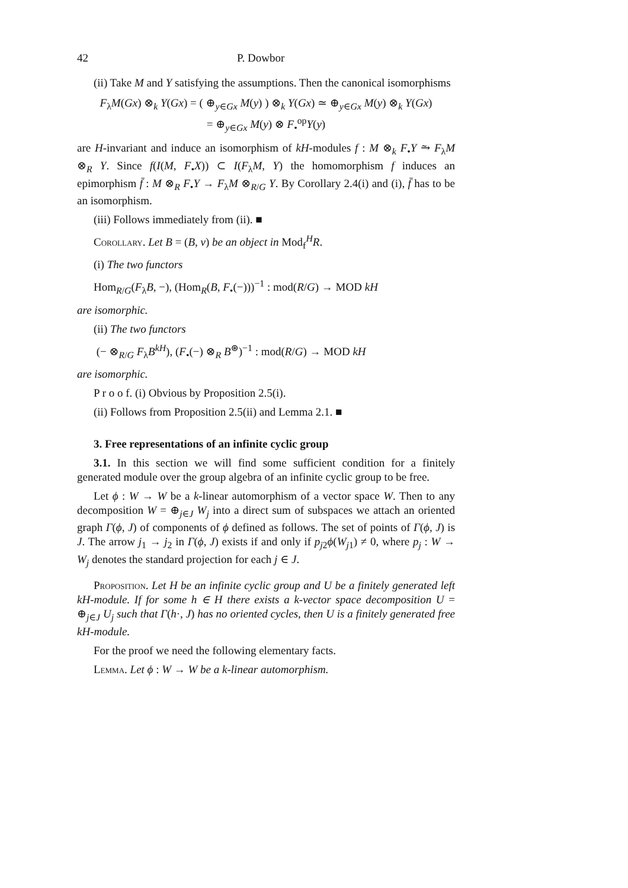42 P. Dowbor
(ii) Take M and Y satisfying the assumptions. Then the canonical isomorphisms
F<sub>λ</sub>M(Gx) ⊗<sub>k</sub> Y(Gx) = ( ⊕<sub>y∈Gx</sub> M(y) ) ⊗<sub>k</sub> Y(Gx) ≃ ⊕<sub>y∈Gx</sub> M(y) ⊗<sub>k</sub> Y(Gx)
= ⊕<sub>y∈Gx</sub> M(y) ⊗ F<sub>•</sub><sup>op</sup>Y(y)
are H-invariant and induce an isomorphism of kH-modules f : M ⊗<sub>k</sub> F<sub>•</sub>Y ⥲ F<sub>λ</sub>M ⊗<sub>R</sub> Y. Since f(I(M, F<sub>•</sub>X)) ⊂ I(F<sub>λ</sub>M, Y) the homomorphism f induces an epimorphism f̄ : M ⊗<sub>R</sub> F<sub>•</sub>Y → F<sub>λ</sub>M ⊗<sub>R/G</sub> Y. By Corollary 2.4(i) and (i), f̄ has to be an isomorphism.
(iii) Follows immediately from (ii). ■
Corollary. Let B = (B, ν) be an object in Mod<sub>f</sub><sup>H</sup>R.
(i) The two functors
Hom<sub>R/G</sub>(F<sub>λ</sub>B, −), (Hom<sub>R</sub>(B, F<sub>•</sub>(−)))<sup>−1</sup> : mod(R/G) → MOD kH
are isomorphic.
(ii) The two functors
(− ⊗<sub>R/G</sub> F<sub>λ</sub>B<sup>kH</sup>), (F<sub>•</sub>(−) ⊗<sub>R</sub> B<sup>⊛</sup>)<sup>−1</sup> : mod(R/G) → MOD kH
are isomorphic.
P r o o f. (i) Obvious by Proposition 2.5(i).
(ii) Follows from Proposition 2.5(ii) and Lemma 2.1. ■
3. Free representations of an infinite cyclic group
3.1. In this section we will find some sufficient condition for a finitely generated module over the group algebra of an infinite cyclic group to be free.
Let ϕ : W → W be a k-linear automorphism of a vector space W. Then to any decomposition W = ⊕<sub>j∈J</sub> W<sub>j</sub> into a direct sum of subspaces we attach an oriented graph Γ(ϕ, J) of components of ϕ defined as follows. The set of points of Γ(ϕ, J) is J. The arrow j<sub>1</sub> → j<sub>2</sub> in Γ(ϕ, J) exists if and only if p<sub>j2</sub>ϕ(W<sub>j1</sub>) ≠ 0, where p<sub>j</sub> : W → W<sub>j</sub> denotes the standard projection for each j ∈ J.
Proposition. Let H be an infinite cyclic group and U be a finitely generated left kH-module. If for some h ∈ H there exists a k-vector space decomposition U = ⊕<sub>j∈J</sub> U<sub>j</sub> such that Γ(h·, J) has no oriented cycles, then U is a finitely generated free kH-module.
For the proof we need the following elementary facts.
Lemma. Let ϕ : W → W be a k-linear automorphism.